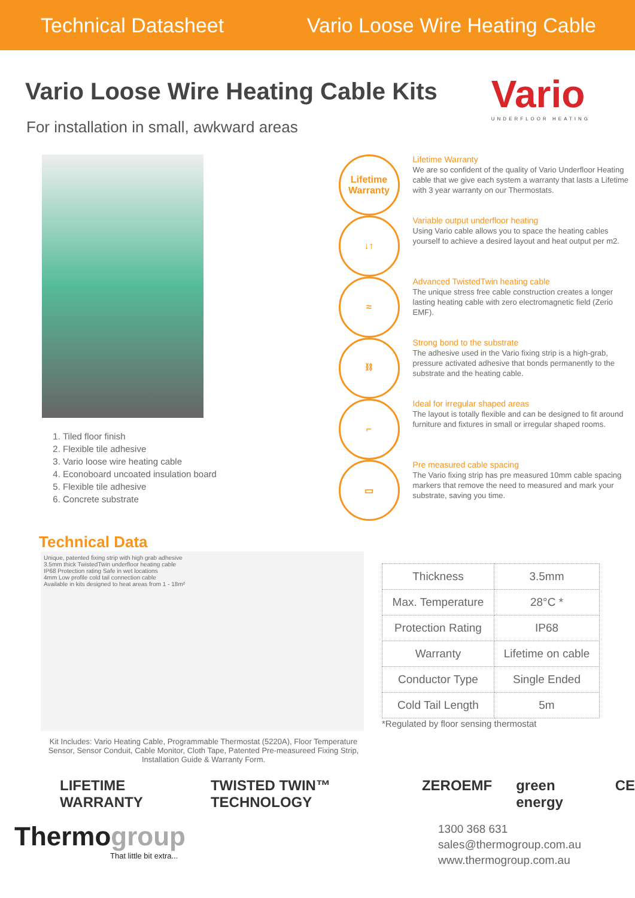Technical Datasheet Vario Loose Wire Heating Cable
Vario
UNDERFLOOR HEATING
Vario Loose Wire Heating Cable Kits
For installation in small, awkward areas
1. Tiled floor finish
2. Flexible tile adhesive
3. Vario loose wire heating cable
4. Econoboard uncoated insulation board
5. Flexible tile adhesive
6. Concrete substrate
Lifetime Warranty
Lifetime Warranty
We are so confident of the quality of Vario Underfloor Heating cable that we give each system a warranty that lasts a Lifetime with 3 year warranty on our Thermostats.
↓↑
Variable output underfloor heating
Using Vario cable allows you to space the heating cables yourself to achieve a desired layout and heat output per m2.
≈
Advanced TwistedTwin heating cable
The unique stress free cable construction creates a longer lasting heating cable with zero electromagnetic field (Zerio EMF).
⛓
Strong bond to the substrate
The adhesive used in the Vario fixing strip is a high-grab, pressure activated adhesive that bonds permanently to the substrate and the heating cable.
⌐
Ideal for irregular shaped areas
The layout is totally flexible and can be designed to fit around furniture and fixtures in small or irregular shaped rooms.
▭
Pre measured cable spacing
The Vario fixing strip has pre measured 10mm cable spacing markers that remove the need to measured and mark your substrate, saving you time.
Technical Data
Unique, patented fixing strip with high grab adhesive
3.5mm thick TwistedTwin underfloor heating cable
IP68 Protection rating Safe in wet locations
4mm Low profile cold tail connection cable
Available in kits designed to heat areas from 1 - 18m²
| Thickness | 3.5mm |
| Max. Temperature | 28°C * |
| Protection Rating | IP68 |
| Warranty | Lifetime on cable |
| Conductor Type | Single Ended |
| Cold Tail Length | 5m |
*Regulated by floor sensing thermostat
Kit Includes: Vario Heating Cable, Programmable Thermostat (5220A), Floor Temperature Sensor, Sensor Conduit, Cable Monitor, Cloth Tape, Patented Pre-measureed Fixing Strip, Installation Guide & Warranty Form.
LIFETIME WARRANTY TWISTED TWIN™ TECHNOLOGY ZEROEMF green energy CE
Thermogroup
That little bit extra...
1300 368 631
sales@thermogroup.com.au
www.thermogroup.com.au